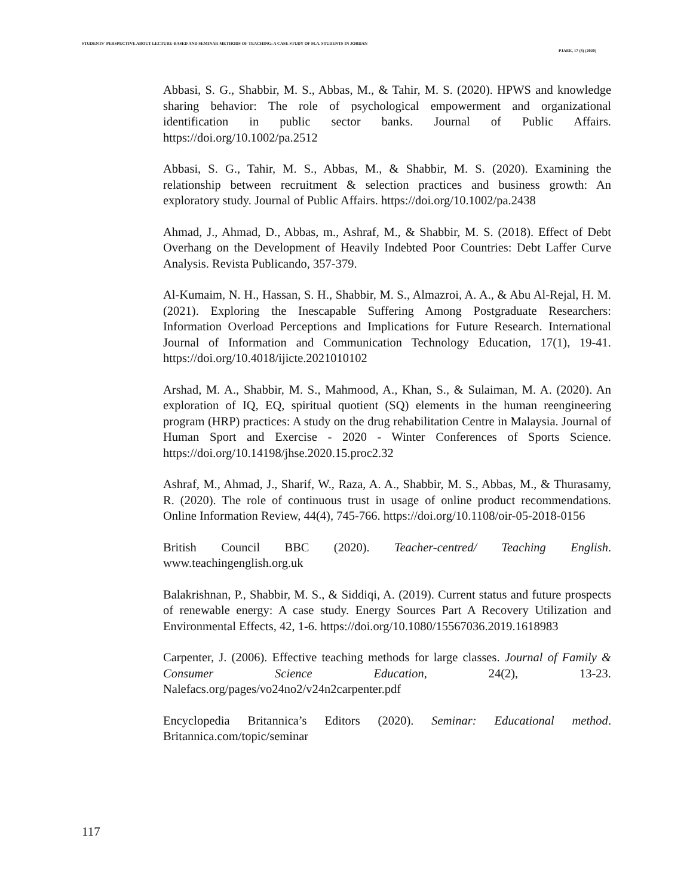STUDENTS' PERSPECTIVE ABOUT LECTURE-BASED AND SEMINAR METHODS OF TEACHING: A CASE STUDY OF M.A. STUDENTS IN JORDAN
PJAEE, 17 (8) (2020)
Abbasi, S. G., Shabbir, M. S., Abbas, M., & Tahir, M. S. (2020). HPWS and knowledge sharing behavior: The role of psychological empowerment and organizational identification in public sector banks. Journal of Public Affairs. https://doi.org/10.1002/pa.2512
Abbasi, S. G., Tahir, M. S., Abbas, M., & Shabbir, M. S. (2020). Examining the relationship between recruitment & selection practices and business growth: An exploratory study. Journal of Public Affairs. https://doi.org/10.1002/pa.2438
Ahmad, J., Ahmad, D., Abbas, m., Ashraf, M., & Shabbir, M. S. (2018). Effect of Debt Overhang on the Development of Heavily Indebted Poor Countries: Debt Laffer Curve Analysis. Revista Publicando, 357-379.
Al-Kumaim, N. H., Hassan, S. H., Shabbir, M. S., Almazroi, A. A., & Abu Al-Rejal, H. M. (2021). Exploring the Inescapable Suffering Among Postgraduate Researchers: Information Overload Perceptions and Implications for Future Research. International Journal of Information and Communication Technology Education, 17(1), 19-41. https://doi.org/10.4018/ijicte.2021010102
Arshad, M. A., Shabbir, M. S., Mahmood, A., Khan, S., & Sulaiman, M. A. (2020). An exploration of IQ, EQ, spiritual quotient (SQ) elements in the human reengineering program (HRP) practices: A study on the drug rehabilitation Centre in Malaysia. Journal of Human Sport and Exercise - 2020 - Winter Conferences of Sports Science. https://doi.org/10.14198/jhse.2020.15.proc2.32
Ashraf, M., Ahmad, J., Sharif, W., Raza, A. A., Shabbir, M. S., Abbas, M., & Thurasamy, R. (2020). The role of continuous trust in usage of online product recommendations. Online Information Review, 44(4), 745-766. https://doi.org/10.1108/oir-05-2018-0156
British Council BBC (2020). Teacher-centred/ Teaching English. www.teachingenglish.org.uk
Balakrishnan, P., Shabbir, M. S., & Siddiqi, A. (2019). Current status and future prospects of renewable energy: A case study. Energy Sources Part A Recovery Utilization and Environmental Effects, 42, 1-6. https://doi.org/10.1080/15567036.2019.1618983
Carpenter, J. (2006). Effective teaching methods for large classes. Journal of Family & Consumer Science Education, 24(2), 13-23. Nalefacs.org/pages/vo24no2/v24n2carpenter.pdf
Encyclopedia Britannica’s Editors (2020). Seminar: Educational method. Britannica.com/topic/seminar
117